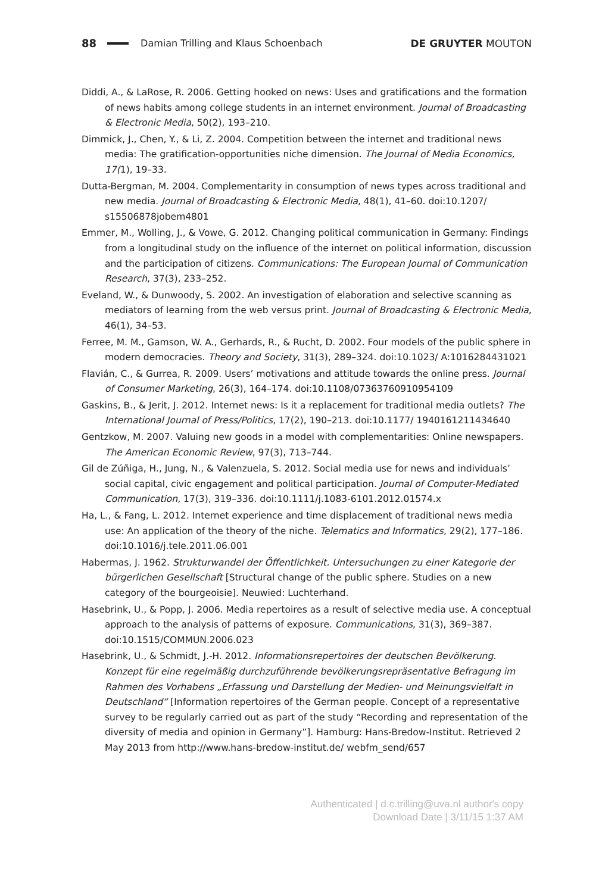88 Damian Trilling and Klaus Schoenbach DE GRUYTER MOUTON
Diddi, A., & LaRose, R. 2006. Getting hooked on news: Uses and gratifications and the formation of news habits among college students in an internet environment. Journal of Broadcasting & Electronic Media, 50(2), 193–210.
Dimmick, J., Chen, Y., & Li, Z. 2004. Competition between the internet and traditional news media: The gratification-opportunities niche dimension. The Journal of Media Economics, 17(1), 19–33.
Dutta-Bergman, M. 2004. Complementarity in consumption of news types across traditional and new media. Journal of Broadcasting & Electronic Media, 48(1), 41–60. doi:10.1207/ s15506878jobem4801
Emmer, M., Wolling, J., & Vowe, G. 2012. Changing political communication in Germany: Findings from a longitudinal study on the influence of the internet on political information, discussion and the participation of citizens. Communications: The European Journal of Communication Research, 37(3), 233–252.
Eveland, W., & Dunwoody, S. 2002. An investigation of elaboration and selective scanning as mediators of learning from the web versus print. Journal of Broadcasting & Electronic Media, 46(1), 34–53.
Ferree, M. M., Gamson, W. A., Gerhards, R., & Rucht, D. 2002. Four models of the public sphere in modern democracies. Theory and Society, 31(3), 289–324. doi:10.1023/ A:1016284431021
Flavián, C., & Gurrea, R. 2009. Users’ motivations and attitude towards the online press. Journal of Consumer Marketing, 26(3), 164–174. doi:10.1108/07363760910954109
Gaskins, B., & Jerit, J. 2012. Internet news: Is it a replacement for traditional media outlets? The International Journal of Press/Politics, 17(2), 190–213. doi:10.1177/ 1940161211434640
Gentzkow, M. 2007. Valuing new goods in a model with complementarities: Online newspapers. The American Economic Review, 97(3), 713–744.
Gil de Zúñiga, H., Jung, N., & Valenzuela, S. 2012. Social media use for news and individuals’ social capital, civic engagement and political participation. Journal of Computer-Mediated Communication, 17(3), 319–336. doi:10.1111/j.1083-6101.2012.01574.x
Ha, L., & Fang, L. 2012. Internet experience and time displacement of traditional news media use: An application of the theory of the niche. Telematics and Informatics, 29(2), 177–186. doi:10.1016/j.tele.2011.06.001
Habermas, J. 1962. Strukturwandel der Öffentlichkeit. Untersuchungen zu einer Kategorie der bürgerlichen Gesellschaft [Structural change of the public sphere. Studies on a new category of the bourgeoisie]. Neuwied: Luchterhand.
Hasebrink, U., & Popp, J. 2006. Media repertoires as a result of selective media use. A conceptual approach to the analysis of patterns of exposure. Communications, 31(3), 369–387. doi:10.1515/COMMUN.2006.023
Hasebrink, U., & Schmidt, J.-H. 2012. Informationsrepertoires der deutschen Bevölkerung. Konzept für eine regelmäßig durchzuführende bevölkerungsrepräsentative Befragung im Rahmen des Vorhabens „Erfassung und Darstellung der Medien- und Meinungsvielfalt in Deutschland“ [Information repertoires of the German people. Concept of a representative survey to be regularly carried out as part of the study “Recording and representation of the diversity of media and opinion in Germany”]. Hamburg: Hans-Bredow-Institut. Retrieved 2 May 2013 from http://www.hans-bredow-institut.de/ webfm_send/657
Authenticated | d.c.trilling@uva.nl author's copy
Download Date | 3/11/15 1:37 AM